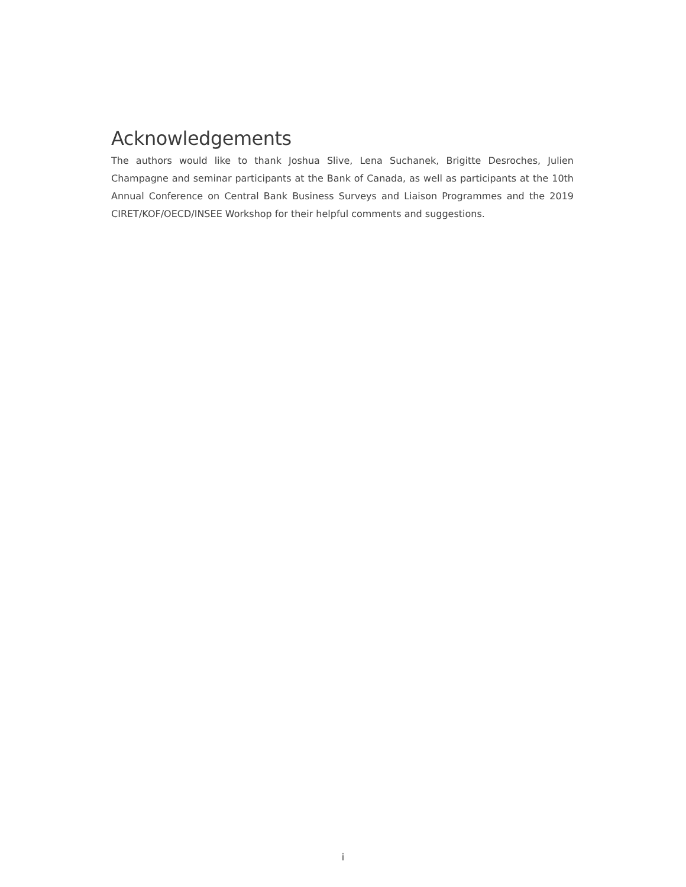Acknowledgements
The authors would like to thank Joshua Slive, Lena Suchanek, Brigitte Desroches, Julien Champagne and seminar participants at the Bank of Canada, as well as participants at the 10th Annual Conference on Central Bank Business Surveys and Liaison Programmes and the 2019 CIRET/KOF/OECD/INSEE Workshop for their helpful comments and suggestions.
i